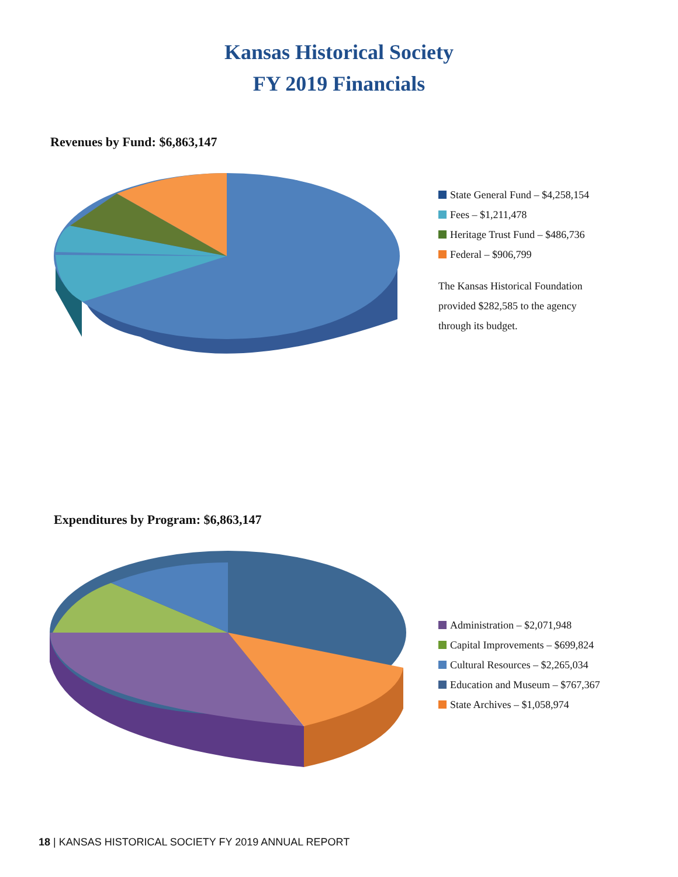Kansas Historical Society
FY 2019 Financials
Revenues by Fund: $6,863,147
State General Fund – $4,258,154
Fees – $1,211,478
Heritage Trust Fund – $486,736
Federal – $906,799
The Kansas Historical Foundation
provided $282,585 to the agency
through its budget.
Expenditures by Program: $6,863,147
Administration – $2,071,948
Capital Improvements – $699,824
Cultural Resources – $2,265,034
Education and Museum – $767,367
State Archives – $1,058,974
18 | KANSAS HISTORICAL SOCIETY FY 2019 ANNUAL REPORT